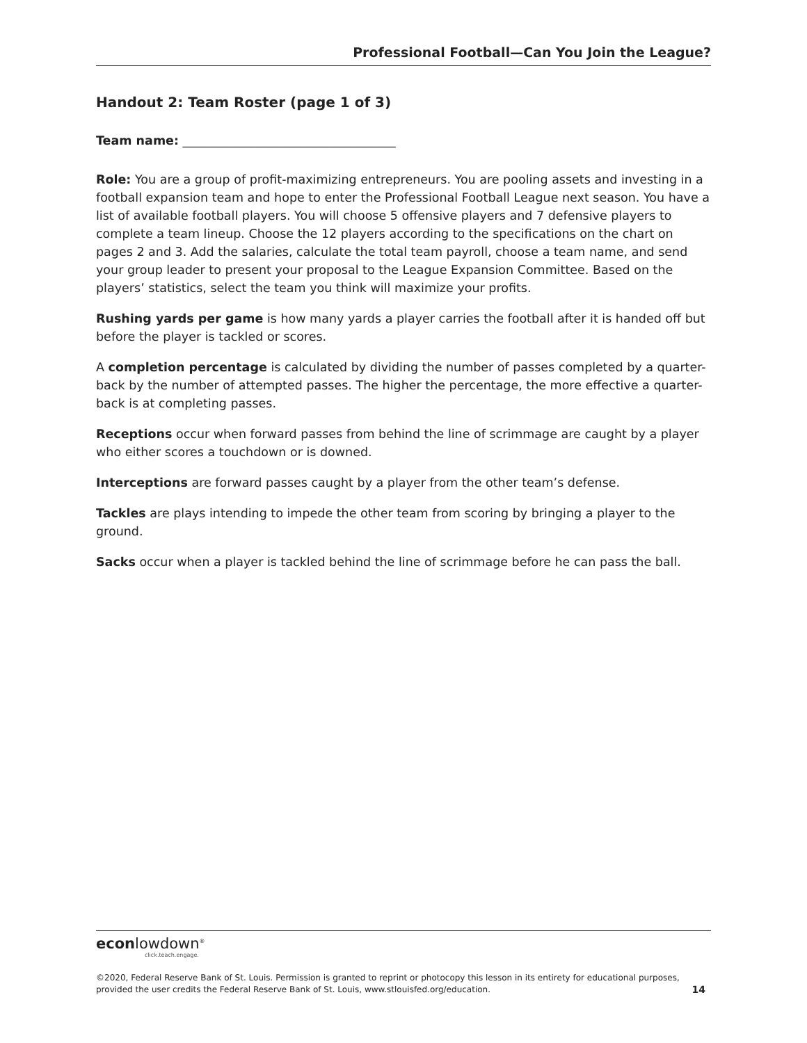Professional Football—Can You Join the League?
Handout 2: Team Roster (page 1 of 3)
Team name: ___________________________________
Role: You are a group of profit-maximizing entrepreneurs. You are pooling assets and investing in a football expansion team and hope to enter the Professional Football League next season. You have a list of available football players. You will choose 5 offensive players and 7 defensive players to complete a team lineup. Choose the 12 players according to the specifications on the chart on pages 2 and 3. Add the salaries, calculate the total team payroll, choose a team name, and send your group leader to present your proposal to the League Expansion Committee. Based on the players’ statistics, select the team you think will maximize your profits.
Rushing yards per game is how many yards a player carries the football after it is handed off but before the player is tackled or scores.
A completion percentage is calculated by dividing the number of passes completed by a quarter-back by the number of attempted passes. The higher the percentage, the more effective a quarter-back is at completing passes.
Receptions occur when forward passes from behind the line of scrimmage are caught by a player who either scores a touchdown or is downed.
Interceptions are forward passes caught by a player from the other team’s defense.
Tackles are plays intending to impede the other team from scoring by bringing a player to the ground.
Sacks occur when a player is tackled behind the line of scrimmage before he can pass the ball.
econlowdown<sup>®</sup>
click.teach.engage.
©2020, Federal Reserve Bank of St. Louis. Permission is granted to reprint or photocopy this lesson in its entirety for educational purposes,
provided the user credits the Federal Reserve Bank of St. Louis, www.stlouisfed.org/education. 14